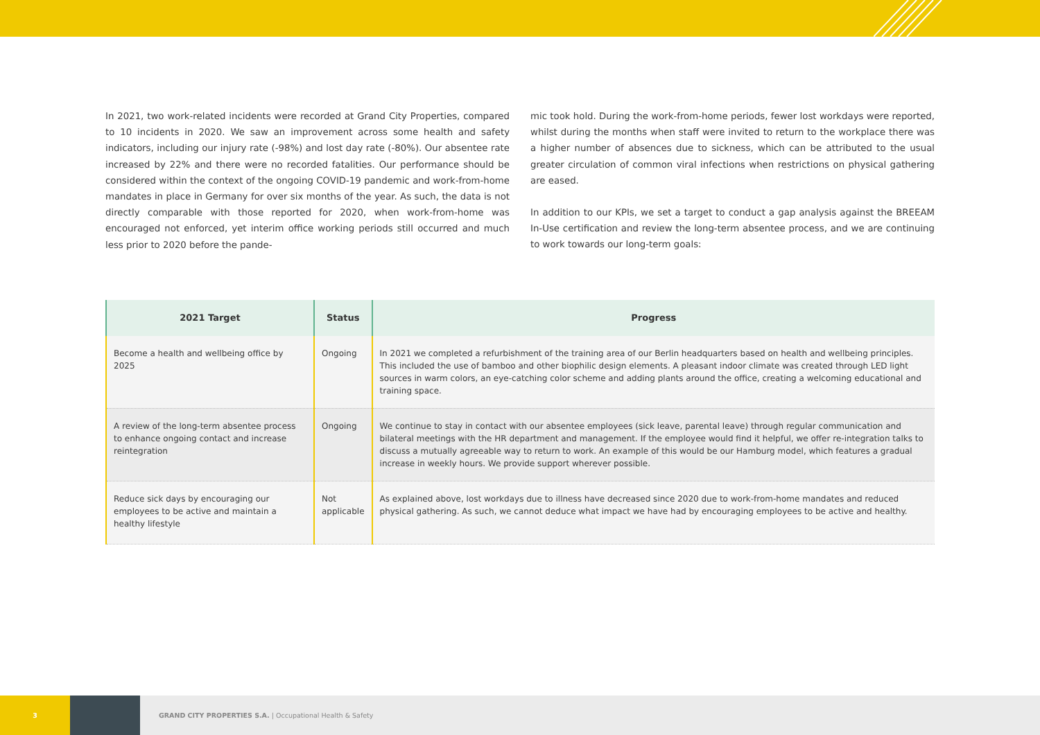In 2021, two work-related incidents were recorded at Grand City Properties, compared to 10 incidents in 2020. We saw an improvement across some health and safety indicators, including our injury rate (-98%) and lost day rate (-80%). Our absentee rate increased by 22% and there were no recorded fatalities. Our performance should be considered within the context of the ongoing COVID-19 pandemic and work-from-home mandates in place in Germany for over six months of the year. As such, the data is not directly comparable with those reported for 2020, when work-from-home was encouraged not enforced, yet interim office working periods still occurred and much less prior to 2020 before the pande-
mic took hold. During the work-from-home periods, fewer lost workdays were reported, whilst during the months when staff were invited to return to the workplace there was a higher number of absences due to sickness, which can be attributed to the usual greater circulation of common viral infections when restrictions on physical gathering are eased.
In addition to our KPIs, we set a target to conduct a gap analysis against the BREEAM In-Use certification and review the long-term absentee process, and we are continuing to work towards our long-term goals:
| 2021 Target | Status | Progress |
| --- | --- | --- |
| Become a health and wellbeing office by 2025 | Ongoing | In 2021 we completed a refurbishment of the training area of our Berlin headquarters based on health and wellbeing principles. This included the use of bamboo and other biophilic design elements. A pleasant indoor climate was created through LED light sources in warm colors, an eye-catching color scheme and adding plants around the office, creating a welcoming educational and training space. |
| A review of the long-term absentee process to enhance ongoing contact and increase reintegration | Ongoing | We continue to stay in contact with our absentee employees (sick leave, parental leave) through regular communication and bilateral meetings with the HR department and management. If the employee would find it helpful, we offer re-integration talks to discuss a mutually agreeable way to return to work. An example of this would be our Hamburg model, which features a gradual increase in weekly hours. We provide support wherever possible. |
| Reduce sick days by encouraging our employees to be active and maintain a healthy lifestyle | Not applicable | As explained above, lost workdays due to illness have decreased since 2020 due to work-from-home mandates and reduced physical gathering. As such, we cannot deduce what impact we have had by encouraging employees to be active and healthy. |
3
GRAND CITY PROPERTIES S.A. | Occupational Health & Safety